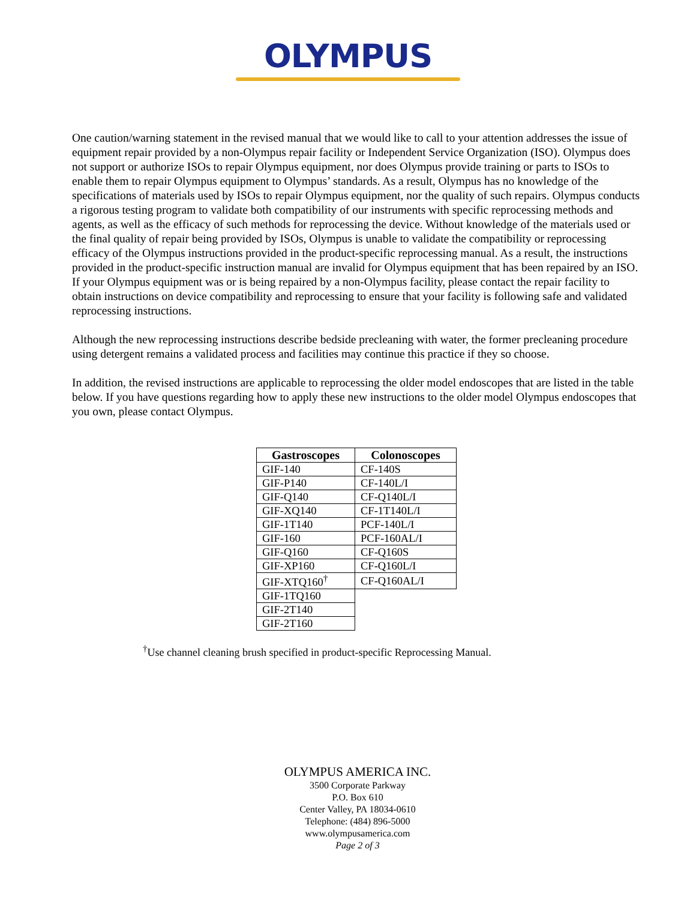OLYMPUS
One caution/warning statement in the revised manual that we would like to call to your attention addresses the issue of equipment repair provided by a non-Olympus repair facility or Independent Service Organization (ISO). Olympus does not support or authorize ISOs to repair Olympus equipment, nor does Olympus provide training or parts to ISOs to enable them to repair Olympus equipment to Olympus’ standards. As a result, Olympus has no knowledge of the specifications of materials used by ISOs to repair Olympus equipment, nor the quality of such repairs. Olympus conducts a rigorous testing program to validate both compatibility of our instruments with specific reprocessing methods and agents, as well as the efficacy of such methods for reprocessing the device. Without knowledge of the materials used or the final quality of repair being provided by ISOs, Olympus is unable to validate the compatibility or reprocessing efficacy of the Olympus instructions provided in the product-specific reprocessing manual. As a result, the instructions provided in the product-specific instruction manual are invalid for Olympus equipment that has been repaired by an ISO. If your Olympus equipment was or is being repaired by a non-Olympus facility, please contact the repair facility to obtain instructions on device compatibility and reprocessing to ensure that your facility is following safe and validated reprocessing instructions.
Although the new reprocessing instructions describe bedside precleaning with water, the former precleaning procedure using detergent remains a validated process and facilities may continue this practice if they so choose.
In addition, the revised instructions are applicable to reprocessing the older model endoscopes that are listed in the table below. If you have questions regarding how to apply these new instructions to the older model Olympus endoscopes that you own, please contact Olympus.
| Gastroscopes | Colonoscopes |
| --- | --- |
| GIF-140 | CF-140S |
| GIF-P140 | CF-140L/I |
| GIF-Q140 | CF-Q140L/I |
| GIF-XQ140 | CF-1T140L/I |
| GIF-1T140 | PCF-140L/I |
| GIF-160 | PCF-160AL/I |
| GIF-Q160 | CF-Q160S |
| GIF-XP160 | CF-Q160L/I |
| GIF-XTQ160<sup>†</sup> | CF-Q160AL/I |
| GIF-1TQ160 | |
| GIF-2T140 | |
| GIF-2T160 | |
<sup>†</sup> Use channel cleaning brush specified in product-specific Reprocessing Manual.
OLYMPUS AMERICA INC.
3500 Corporate Parkway
P.O. Box 610
Center Valley, PA 18034-0610
Telephone: (484) 896-5000
www.olympusamerica.com
Page 2 of 3